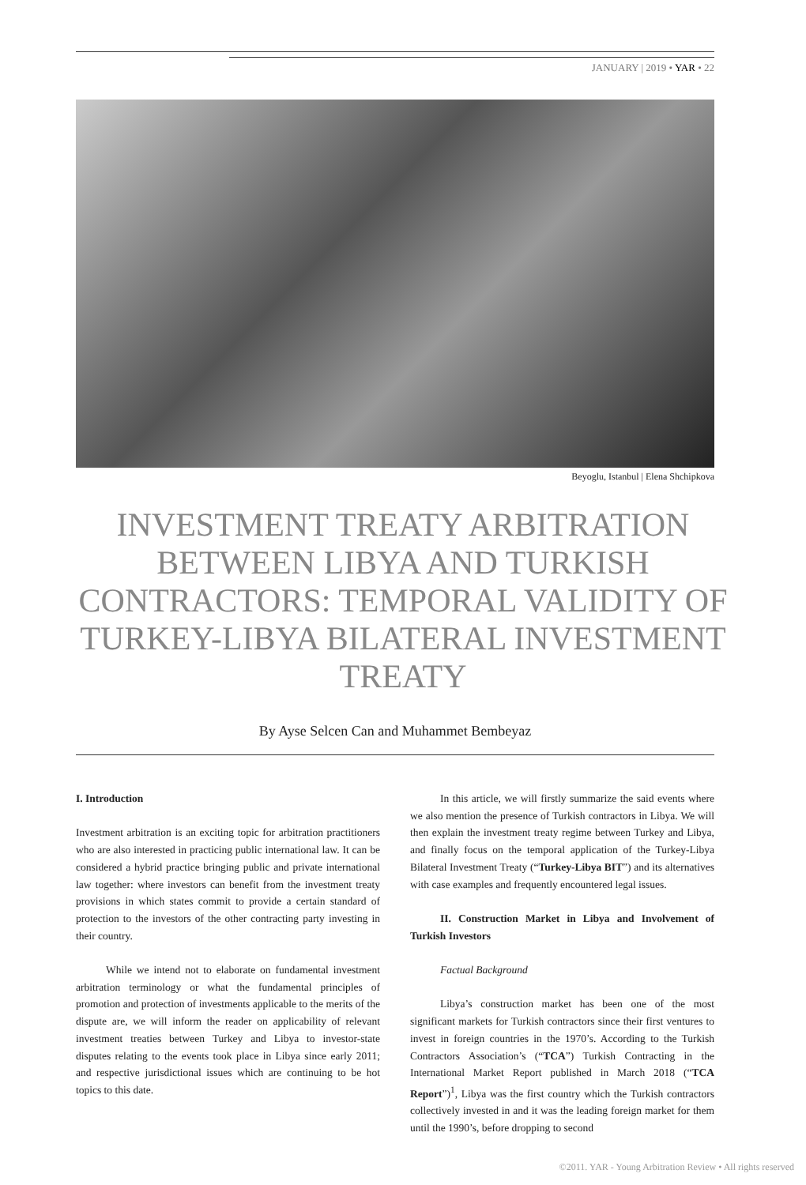JANUARY | 2019 • YAR • 22
Beyoglu, Istanbul | Elena Shchipkova
INVESTMENT TREATY ARBITRATION BETWEEN LIBYA AND TURKISH CONTRACTORS: TEMPORAL VALIDITY OF TURKEY-LIBYA BILATERAL INVESTMENT TREATY
By Ayse Selcen Can and Muhammet Bembeyaz
I. Introduction
Investment arbitration is an exciting topic for arbitration practitioners who are also interested in practicing public international law. It can be considered a hybrid practice bringing public and private international law together: where investors can benefit from the investment treaty provisions in which states commit to provide a certain standard of protection to the investors of the other contracting party investing in their country.
While we intend not to elaborate on fundamental investment arbitration terminology or what the fundamental principles of promotion and protection of investments applicable to the merits of the dispute are, we will inform the reader on applicability of relevant investment treaties between Turkey and Libya to investor-state disputes relating to the events took place in Libya since early 2011; and respective jurisdictional issues which are continuing to be hot topics to this date.
In this article, we will firstly summarize the said events where we also mention the presence of Turkish contractors in Libya. We will then explain the investment treaty regime between Turkey and Libya, and finally focus on the temporal application of the Turkey-Libya Bilateral Investment Treaty (“Turkey-Libya BIT”) and its alternatives with case examples and frequently encountered legal issues.
II. Construction Market in Libya and Involvement of Turkish Investors
Factual Background
Libya’s construction market has been one of the most significant markets for Turkish contractors since their first ventures to invest in foreign countries in the 1970’s. According to the Turkish Contractors Association’s (“TCA”) Turkish Contracting in the International Market Report published in March 2018 (“TCA Report”)<sup>1</sup>, Libya was the first country which the Turkish contractors collectively invested in and it was the leading foreign market for them until the 1990’s, before dropping to second
©2011. YAR - Young Arbitration Review • All rights reserved